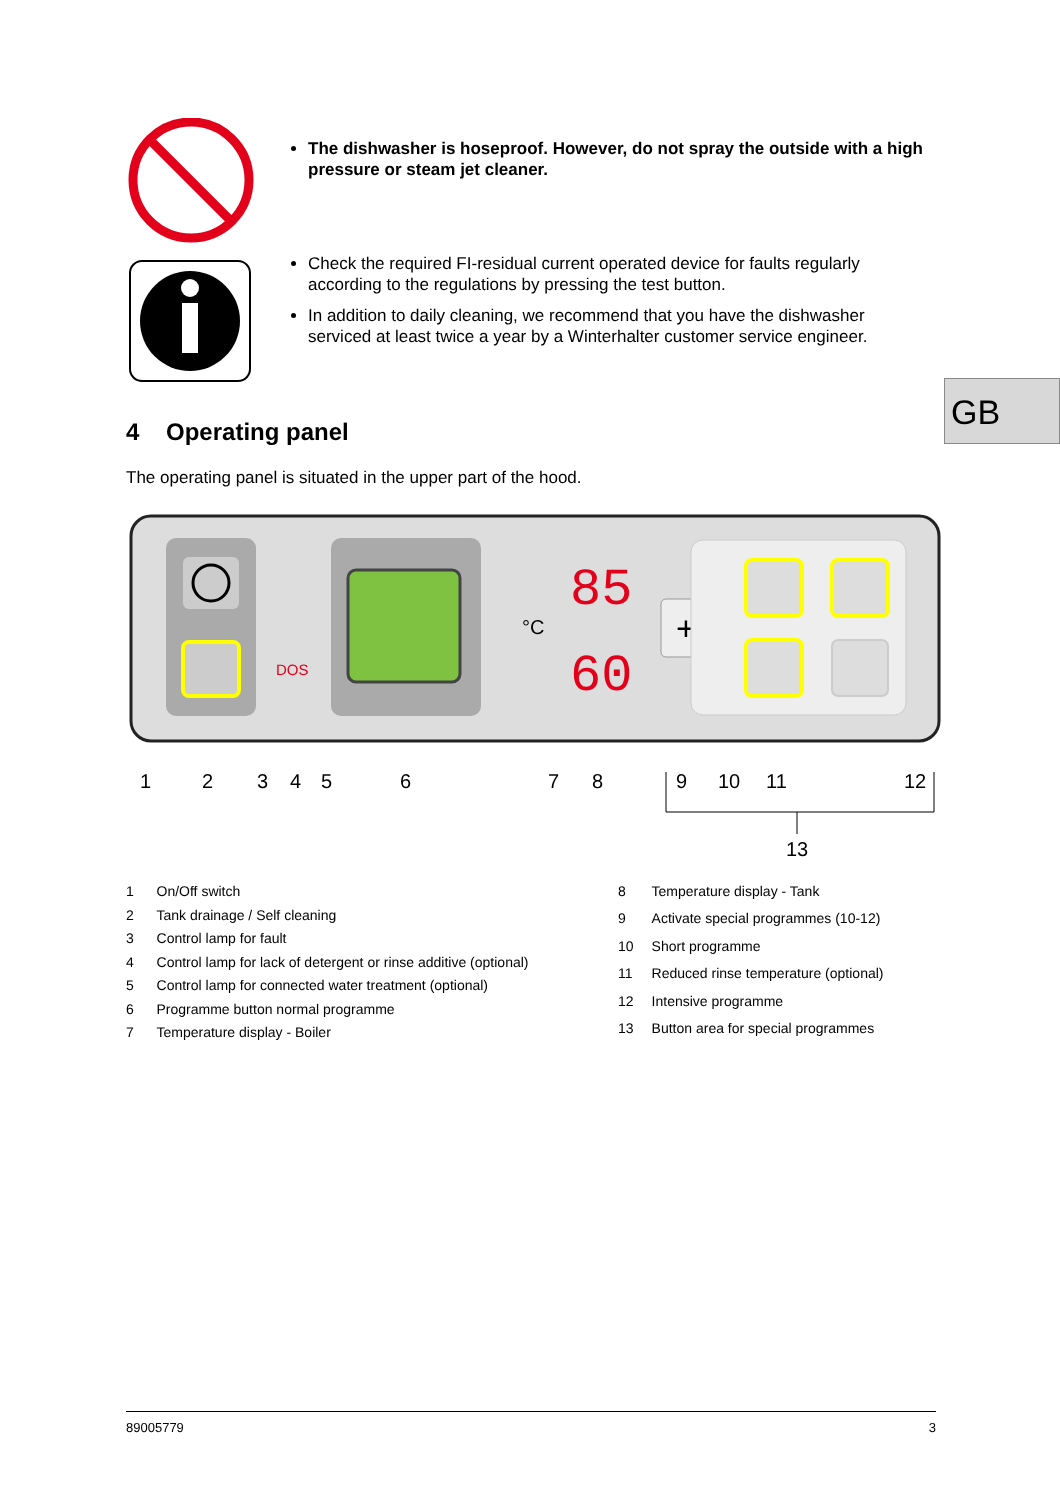The dishwasher is hoseproof. However, do not spray the outside with a high pressure or steam jet cleaner.
Check the required FI-residual current operated device for faults regularly according to the regulations by pressing the test button.
In addition to daily cleaning, we recommend that you have the dishwasher serviced at least twice a year by a Winterhalter customer service engineer.
GB
4 Operating panel
The operating panel is situated in the upper part of the hood.
DOS
°C
85
60
+
1
2
3
4
5
6
7
8
9
10
11
12
13
| 1 | On/Off switch |
| 2 | Tank drainage / Self cleaning |
| 3 | Control lamp for fault |
| 4 | Control lamp for lack of detergent or rinse additive (optional) |
| 5 | Control lamp for connected water treatment (optional) |
| 6 | Programme button normal programme |
| 7 | Temperature display - Boiler |
| 8 | Temperature display - Tank |
| 9 | Activate special programmes (10-12) |
| 10 | Short programme |
| 11 | Reduced rinse temperature (optional) |
| 12 | Intensive programme |
| 13 | Button area for special programmes |
89005779 3